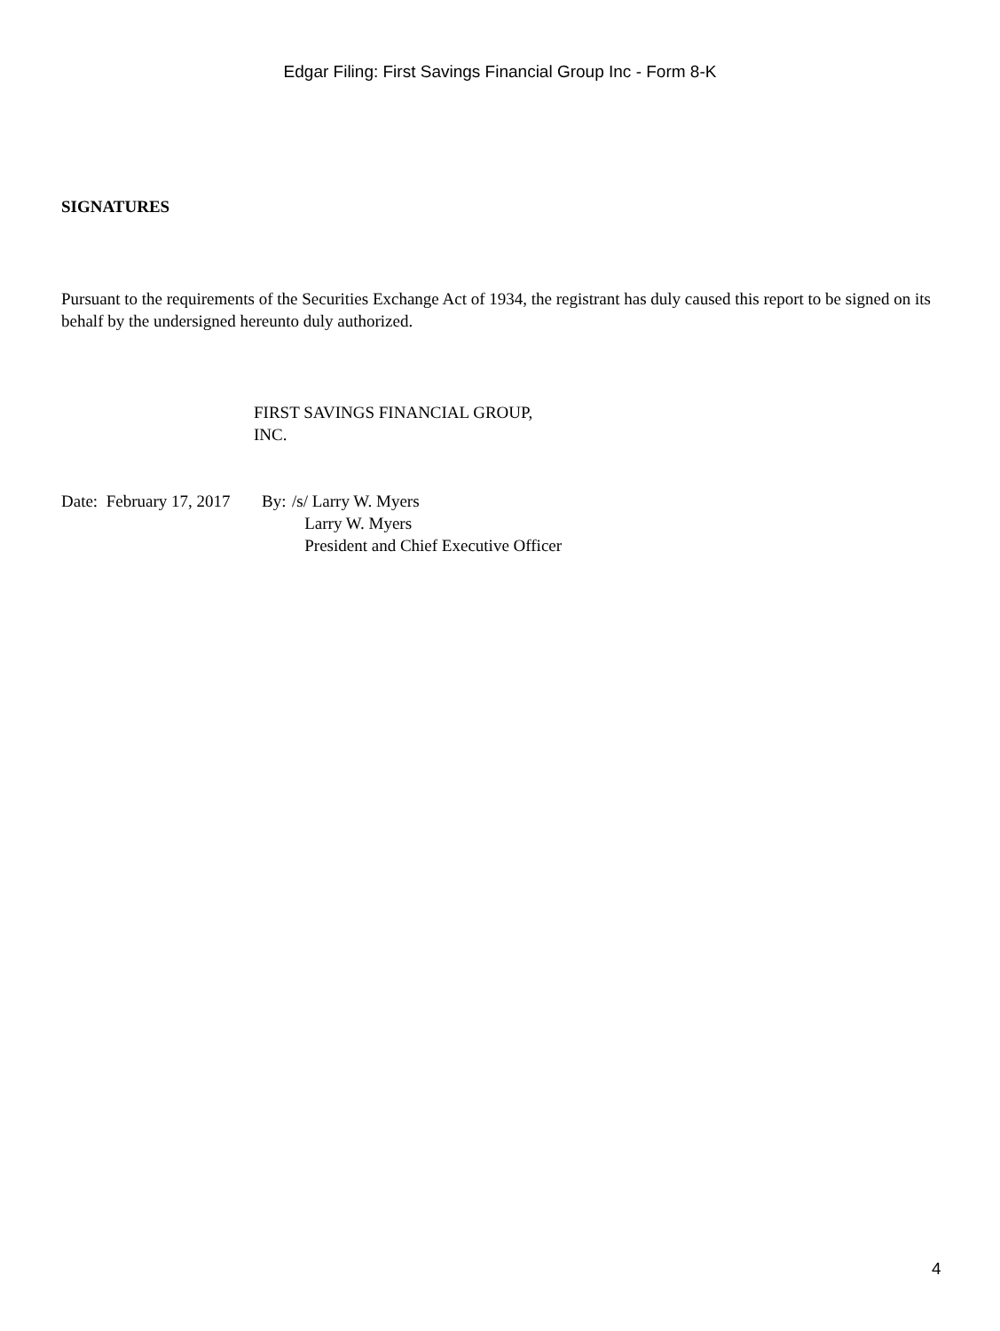Edgar Filing: First Savings Financial Group Inc - Form 8-K
SIGNATURES
Pursuant to the requirements of the Securities Exchange Act of 1934, the registrant has duly caused this report to be signed on its behalf by the undersigned hereunto duly authorized.
FIRST SAVINGS FINANCIAL GROUP,
INC.
| Date: February 17, 2017 | By: | /s/ Larry W. Myers |
| | | Larry W. Myers |
| | | President and Chief Executive Officer |
4